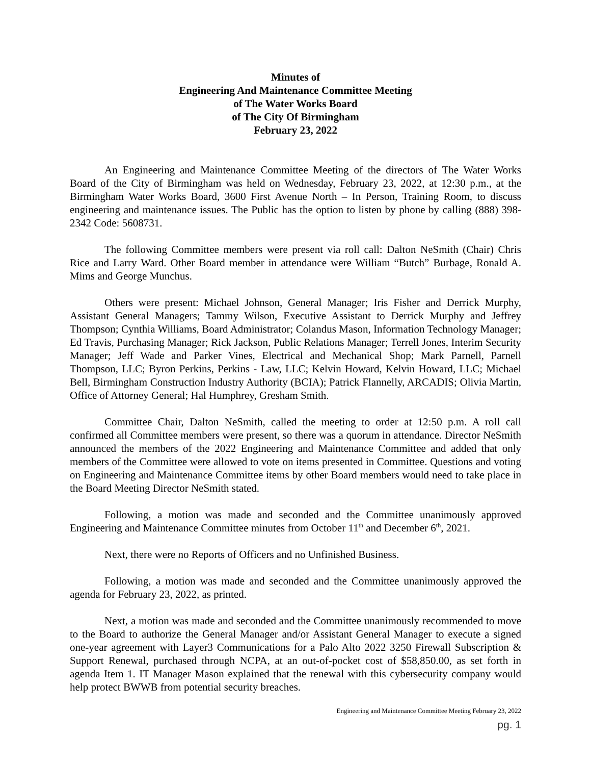Minutes of
Engineering And Maintenance Committee Meeting
of The Water Works Board
of The City Of Birmingham
February 23, 2022
An Engineering and Maintenance Committee Meeting of the directors of The Water Works Board of the City of Birmingham was held on Wednesday, February 23, 2022, at 12:30 p.m., at the Birmingham Water Works Board, 3600 First Avenue North – In Person, Training Room, to discuss engineering and maintenance issues. The Public has the option to listen by phone by calling (888) 398-2342 Code: 5608731.
The following Committee members were present via roll call: Dalton NeSmith (Chair) Chris Rice and Larry Ward. Other Board member in attendance were William “Butch” Burbage, Ronald A. Mims and George Munchus.
Others were present: Michael Johnson, General Manager; Iris Fisher and Derrick Murphy, Assistant General Managers; Tammy Wilson, Executive Assistant to Derrick Murphy and Jeffrey Thompson; Cynthia Williams, Board Administrator; Colandus Mason, Information Technology Manager; Ed Travis, Purchasing Manager; Rick Jackson, Public Relations Manager; Terrell Jones, Interim Security Manager; Jeff Wade and Parker Vines, Electrical and Mechanical Shop; Mark Parnell, Parnell Thompson, LLC; Byron Perkins, Perkins - Law, LLC; Kelvin Howard, Kelvin Howard, LLC; Michael Bell, Birmingham Construction Industry Authority (BCIA); Patrick Flannelly, ARCADIS; Olivia Martin, Office of Attorney General; Hal Humphrey, Gresham Smith.
Committee Chair, Dalton NeSmith, called the meeting to order at 12:50 p.m. A roll call confirmed all Committee members were present, so there was a quorum in attendance. Director NeSmith announced the members of the 2022 Engineering and Maintenance Committee and added that only members of the Committee were allowed to vote on items presented in Committee. Questions and voting on Engineering and Maintenance Committee items by other Board members would need to take place in the Board Meeting Director NeSmith stated.
Following, a motion was made and seconded and the Committee unanimously approved Engineering and Maintenance Committee minutes from October 11<sup>th</sup> and December 6<sup>th</sup>, 2021.
Next, there were no Reports of Officers and no Unfinished Business.
Following, a motion was made and seconded and the Committee unanimously approved the agenda for February 23, 2022, as printed.
Next, a motion was made and seconded and the Committee unanimously recommended to move to the Board to authorize the General Manager and/or Assistant General Manager to execute a signed one-year agreement with Layer3 Communications for a Palo Alto 2022 3250 Firewall Subscription & Support Renewal, purchased through NCPA, at an out-of-pocket cost of $58,850.00, as set forth in agenda Item 1. IT Manager Mason explained that the renewal with this cybersecurity company would help protect BWWB from potential security breaches.
Engineering and Maintenance Committee Meeting February 23, 2022
pg. 1